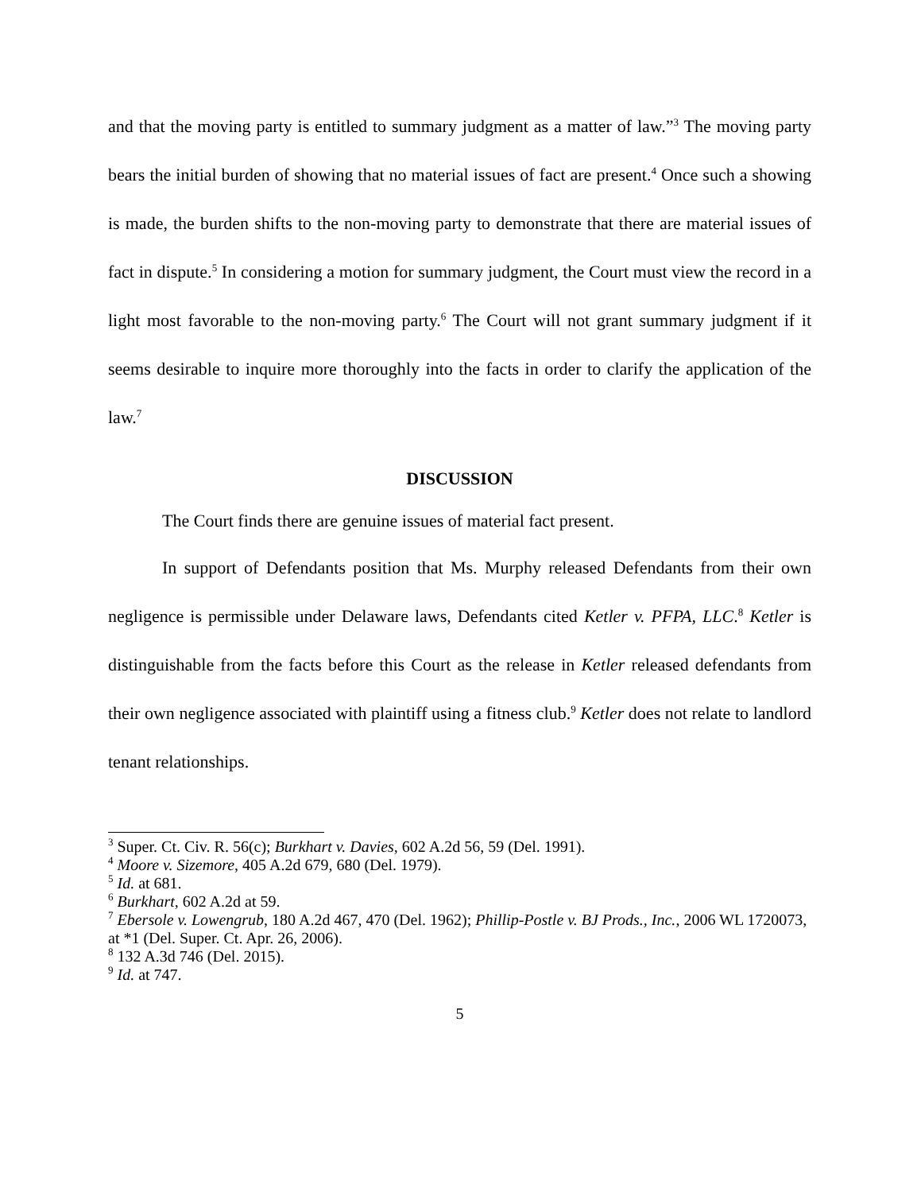and that the moving party is entitled to summary judgment as a matter of law.”<sup>3</sup> The moving party bears the initial burden of showing that no material issues of fact are present.<sup>4</sup> Once such a showing is made, the burden shifts to the non-moving party to demonstrate that there are material issues of fact in dispute.<sup>5</sup> In considering a motion for summary judgment, the Court must view the record in a light most favorable to the non-moving party.<sup>6</sup> The Court will not grant summary judgment if it seems desirable to inquire more thoroughly into the facts in order to clarify the application of the law.<sup>7</sup>
DISCUSSION
The Court finds there are genuine issues of material fact present.
In support of Defendants position that Ms. Murphy released Defendants from their own negligence is permissible under Delaware laws, Defendants cited Ketler v. PFPA, LLC.<sup>8</sup> Ketler is distinguishable from the facts before this Court as the release in Ketler released defendants from their own negligence associated with plaintiff using a fitness club.<sup>9</sup> Ketler does not relate to landlord tenant relationships.
<sup>3</sup> Super. Ct. Civ. R. 56(c); Burkhart v. Davies, 602 A.2d 56, 59 (Del. 1991).
<sup>4</sup> Moore v. Sizemore, 405 A.2d 679, 680 (Del. 1979).
<sup>5</sup> Id. at 681.
<sup>6</sup> Burkhart, 602 A.2d at 59.
<sup>7</sup> Ebersole v. Lowengrub, 180 A.2d 467, 470 (Del. 1962); Phillip-Postle v. BJ Prods., Inc., 2006 WL 1720073, at *1 (Del. Super. Ct. Apr. 26, 2006).
<sup>8</sup> 132 A.3d 746 (Del. 2015).
<sup>9</sup> Id. at 747.
5